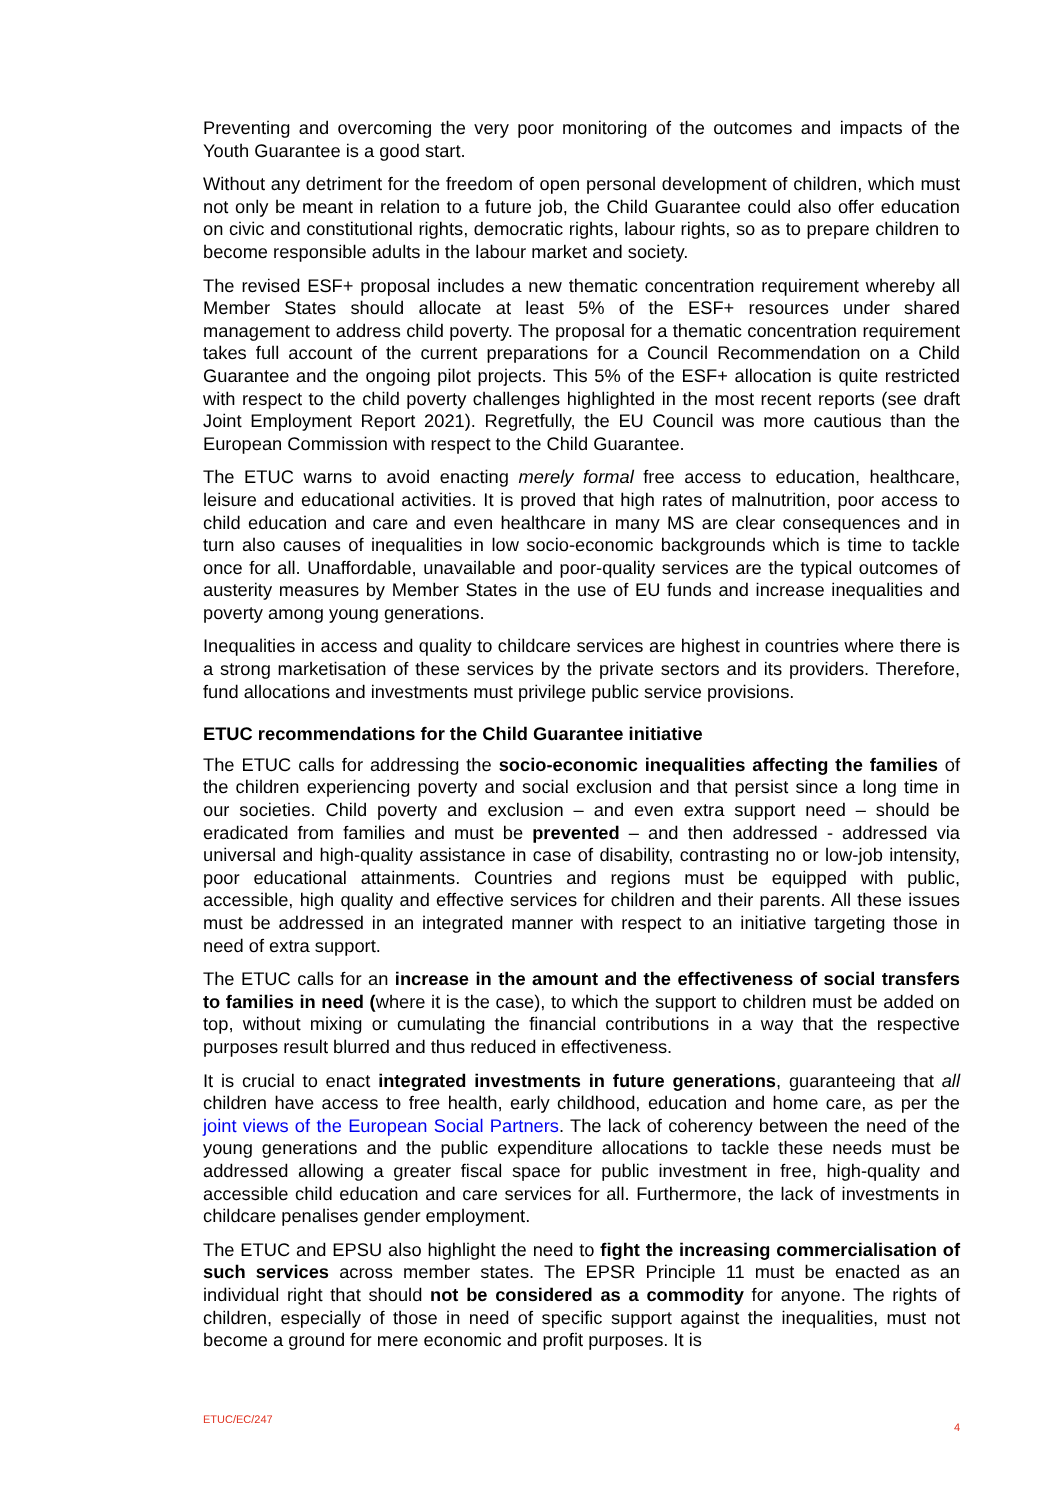Preventing and overcoming the very poor monitoring of the outcomes and impacts of the Youth Guarantee is a good start.
Without any detriment for the freedom of open personal development of children, which must not only be meant in relation to a future job, the Child Guarantee could also offer education on civic and constitutional rights, democratic rights, labour rights, so as to prepare children to become responsible adults in the labour market and society.
The revised ESF+ proposal includes a new thematic concentration requirement whereby all Member States should allocate at least 5% of the ESF+ resources under shared management to address child poverty. The proposal for a thematic concentration requirement takes full account of the current preparations for a Council Recommendation on a Child Guarantee and the ongoing pilot projects. This 5% of the ESF+ allocation is quite restricted with respect to the child poverty challenges highlighted in the most recent reports (see draft Joint Employment Report 2021). Regretfully, the EU Council was more cautious than the European Commission with respect to the Child Guarantee.
The ETUC warns to avoid enacting merely formal free access to education, healthcare, leisure and educational activities. It is proved that high rates of malnutrition, poor access to child education and care and even healthcare in many MS are clear consequences and in turn also causes of inequalities in low socio-economic backgrounds which is time to tackle once for all. Unaffordable, unavailable and poor-quality services are the typical outcomes of austerity measures by Member States in the use of EU funds and increase inequalities and poverty among young generations.
Inequalities in access and quality to childcare services are highest in countries where there is a strong marketisation of these services by the private sectors and its providers. Therefore, fund allocations and investments must privilege public service provisions.
ETUC recommendations for the Child Guarantee initiative
The ETUC calls for addressing the socio-economic inequalities affecting the families of the children experiencing poverty and social exclusion and that persist since a long time in our societies. Child poverty and exclusion – and even extra support need – should be eradicated from families and must be prevented – and then addressed - addressed via universal and high-quality assistance in case of disability, contrasting no or low-job intensity, poor educational attainments. Countries and regions must be equipped with public, accessible, high quality and effective services for children and their parents. All these issues must be addressed in an integrated manner with respect to an initiative targeting those in need of extra support.
The ETUC calls for an increase in the amount and the effectiveness of social transfers to families in need (where it is the case), to which the support to children must be added on top, without mixing or cumulating the financial contributions in a way that the respective purposes result blurred and thus reduced in effectiveness.
It is crucial to enact integrated investments in future generations, guaranteeing that all children have access to free health, early childhood, education and home care, as per the joint views of the European Social Partners. The lack of coherency between the need of the young generations and the public expenditure allocations to tackle these needs must be addressed allowing a greater fiscal space for public investment in free, high-quality and accessible child education and care services for all. Furthermore, the lack of investments in childcare penalises gender employment.
The ETUC and EPSU also highlight the need to fight the increasing commercialisation of such services across member states. The EPSR Principle 11 must be enacted as an individual right that should not be considered as a commodity for anyone. The rights of children, especially of those in need of specific support against the inequalities, must not become a ground for mere economic and profit purposes. It is
ETUC/EC/247 4